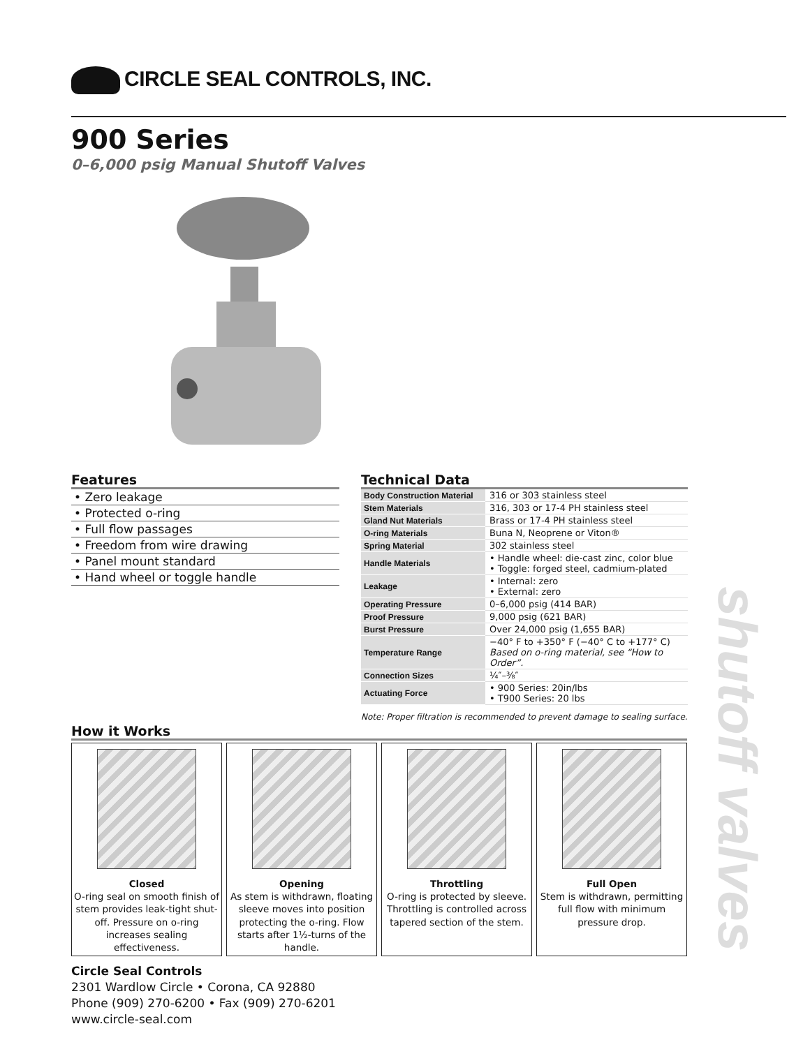CIRCLE SEAL CONTROLS, INC.
900 Series
0–6,000 psig Manual Shutoff Valves
Features
• Zero leakage
• Protected o-ring
• Full flow passages
• Freedom from wire drawing
• Panel mount standard
• Hand wheel or toggle handle
Technical Data
| Body Construction Material | 316 or 303 stainless steel |
| Stem Materials | 316, 303 or 17-4 PH stainless steel |
| Gland Nut Materials | Brass or 17-4 PH stainless steel |
| O-ring Materials | Buna N, Neoprene or Viton® |
| Spring Material | 302 stainless steel |
| Handle Materials | • Handle wheel: die-cast zinc, color blue • Toggle: forged steel, cadmium-plated |
| Leakage | • Internal: zero • External: zero |
| Operating Pressure | 0–6,000 psig (414 BAR) |
| Proof Pressure | 9,000 psig (621 BAR) |
| Burst Pressure | Over 24,000 psig (1,655 BAR) |
| Temperature Range | −40° F to +350° F (−40° C to +177° C) Based on o-ring material, see “How to Order”. |
| Connection Sizes | ¼″–⅜″ |
| Actuating Force | • 900 Series: 20in/lbs • T900 Series: 20 lbs |
Note: Proper filtration is recommended to prevent damage to sealing surface.
How it Works
Closed
O-ring seal on smooth finish of stem provides leak-tight shut-off. Pressure on o-ring increases sealing effectiveness.
Opening
As stem is withdrawn, floating sleeve moves into position protecting the o-ring. Flow starts after 1½-turns of the handle.
Throttling
O-ring is protected by sleeve. Throttling is controlled across tapered section of the stem.
Full Open
Stem is withdrawn, permitting full flow with minimum pressure drop.
Circle Seal Controls
2301 Wardlow Circle • Corona, CA 92880
Phone (909) 270-6200 • Fax (909) 270-6201
www.circle-seal.com
shutoff valves